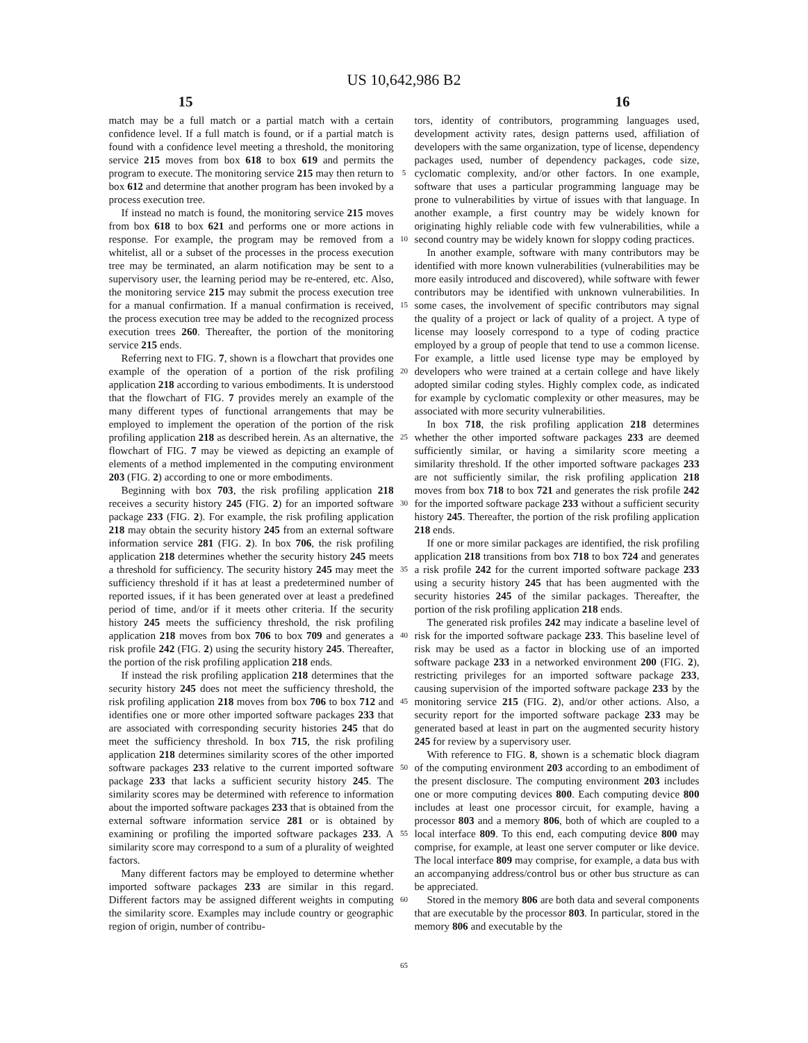US 10,642,986 B2
15 16
match may be a full match or a partial match with a certain confidence level. If a full match is found, or if a partial match is found with a confidence level meeting a threshold, the monitoring service 215 moves from box 618 to box 619 and permits the program to execute. The monitoring service 215 may then return to box 612 and determine that another program has been invoked by a process execution tree.
If instead no match is found, the monitoring service 215 moves from box 618 to box 621 and performs one or more actions in response. For example, the program may be removed from a whitelist, all or a subset of the processes in the process execution tree may be terminated, an alarm notification may be sent to a supervisory user, the learning period may be re-entered, etc. Also, the monitoring service 215 may submit the process execution tree for a manual confirmation. If a manual confirmation is received, the process execution tree may be added to the recognized process execution trees 260. Thereafter, the portion of the monitoring service 215 ends.
Referring next to FIG. 7, shown is a flowchart that provides one example of the operation of a portion of the risk profiling application 218 according to various embodiments. It is understood that the flowchart of FIG. 7 provides merely an example of the many different types of functional arrangements that may be employed to implement the operation of the portion of the risk profiling application 218 as described herein. As an alternative, the flowchart of FIG. 7 may be viewed as depicting an example of elements of a method implemented in the computing environment 203 (FIG. 2) according to one or more embodiments.
Beginning with box 703, the risk profiling application 218 receives a security history 245 (FIG. 2) for an imported software package 233 (FIG. 2). For example, the risk profiling application 218 may obtain the security history 245 from an external software information service 281 (FIG. 2). In box 706, the risk profiling application 218 determines whether the security history 245 meets a threshold for sufficiency. The security history 245 may meet the sufficiency threshold if it has at least a predetermined number of reported issues, if it has been generated over at least a predefined period of time, and/or if it meets other criteria. If the security history 245 meets the sufficiency threshold, the risk profiling application 218 moves from box 706 to box 709 and generates a risk profile 242 (FIG. 2) using the security history 245. Thereafter, the portion of the risk profiling application 218 ends.
If instead the risk profiling application 218 determines that the security history 245 does not meet the sufficiency threshold, the risk profiling application 218 moves from box 706 to box 712 and identifies one or more other imported software packages 233 that are associated with corresponding security histories 245 that do meet the sufficiency threshold. In box 715, the risk profiling application 218 determines similarity scores of the other imported software packages 233 relative to the current imported software package 233 that lacks a sufficient security history 245. The similarity scores may be determined with reference to information about the imported software packages 233 that is obtained from the external software information service 281 or is obtained by examining or profiling the imported software packages 233. A similarity score may correspond to a sum of a plurality of weighted factors.
Many different factors may be employed to determine whether imported software packages 233 are similar in this regard. Different factors may be assigned different weights in computing the similarity score. Examples may include country or geographic region of origin, number of contribu-
5
10
15
20
25
30
35
40
45
50
55
60
65
tors, identity of contributors, programming languages used, development activity rates, design patterns used, affiliation of developers with the same organization, type of license, dependency packages used, number of dependency packages, code size, cyclomatic complexity, and/or other factors. In one example, software that uses a particular programming language may be prone to vulnerabilities by virtue of issues with that language. In another example, a first country may be widely known for originating highly reliable code with few vulnerabilities, while a second country may be widely known for sloppy coding practices.
In another example, software with many contributors may be identified with more known vulnerabilities (vulnerabilities may be more easily introduced and discovered), while software with fewer contributors may be identified with unknown vulnerabilities. In some cases, the involvement of specific contributors may signal the quality of a project or lack of quality of a project. A type of license may loosely correspond to a type of coding practice employed by a group of people that tend to use a common license. For example, a little used license type may be employed by developers who were trained at a certain college and have likely adopted similar coding styles. Highly complex code, as indicated for example by cyclomatic complexity or other measures, may be associated with more security vulnerabilities.
In box 718, the risk profiling application 218 determines whether the other imported software packages 233 are deemed sufficiently similar, or having a similarity score meeting a similarity threshold. If the other imported software packages 233 are not sufficiently similar, the risk profiling application 218 moves from box 718 to box 721 and generates the risk profile 242 for the imported software package 233 without a sufficient security history 245. Thereafter, the portion of the risk profiling application 218 ends.
If one or more similar packages are identified, the risk profiling application 218 transitions from box 718 to box 724 and generates a risk profile 242 for the current imported software package 233 using a security history 245 that has been augmented with the security histories 245 of the similar packages. Thereafter, the portion of the risk profiling application 218 ends.
The generated risk profiles 242 may indicate a baseline level of risk for the imported software package 233. This baseline level of risk may be used as a factor in blocking use of an imported software package 233 in a networked environment 200 (FIG. 2), restricting privileges for an imported software package 233, causing supervision of the imported software package 233 by the monitoring service 215 (FIG. 2), and/or other actions. Also, a security report for the imported software package 233 may be generated based at least in part on the augmented security history 245 for review by a supervisory user.
With reference to FIG. 8, shown is a schematic block diagram of the computing environment 203 according to an embodiment of the present disclosure. The computing environment 203 includes one or more computing devices 800. Each computing device 800 includes at least one processor circuit, for example, having a processor 803 and a memory 806, both of which are coupled to a local interface 809. To this end, each computing device 800 may comprise, for example, at least one server computer or like device. The local interface 809 may comprise, for example, a data bus with an accompanying address/control bus or other bus structure as can be appreciated.
Stored in the memory 806 are both data and several components that are executable by the processor 803. In particular, stored in the memory 806 and executable by the